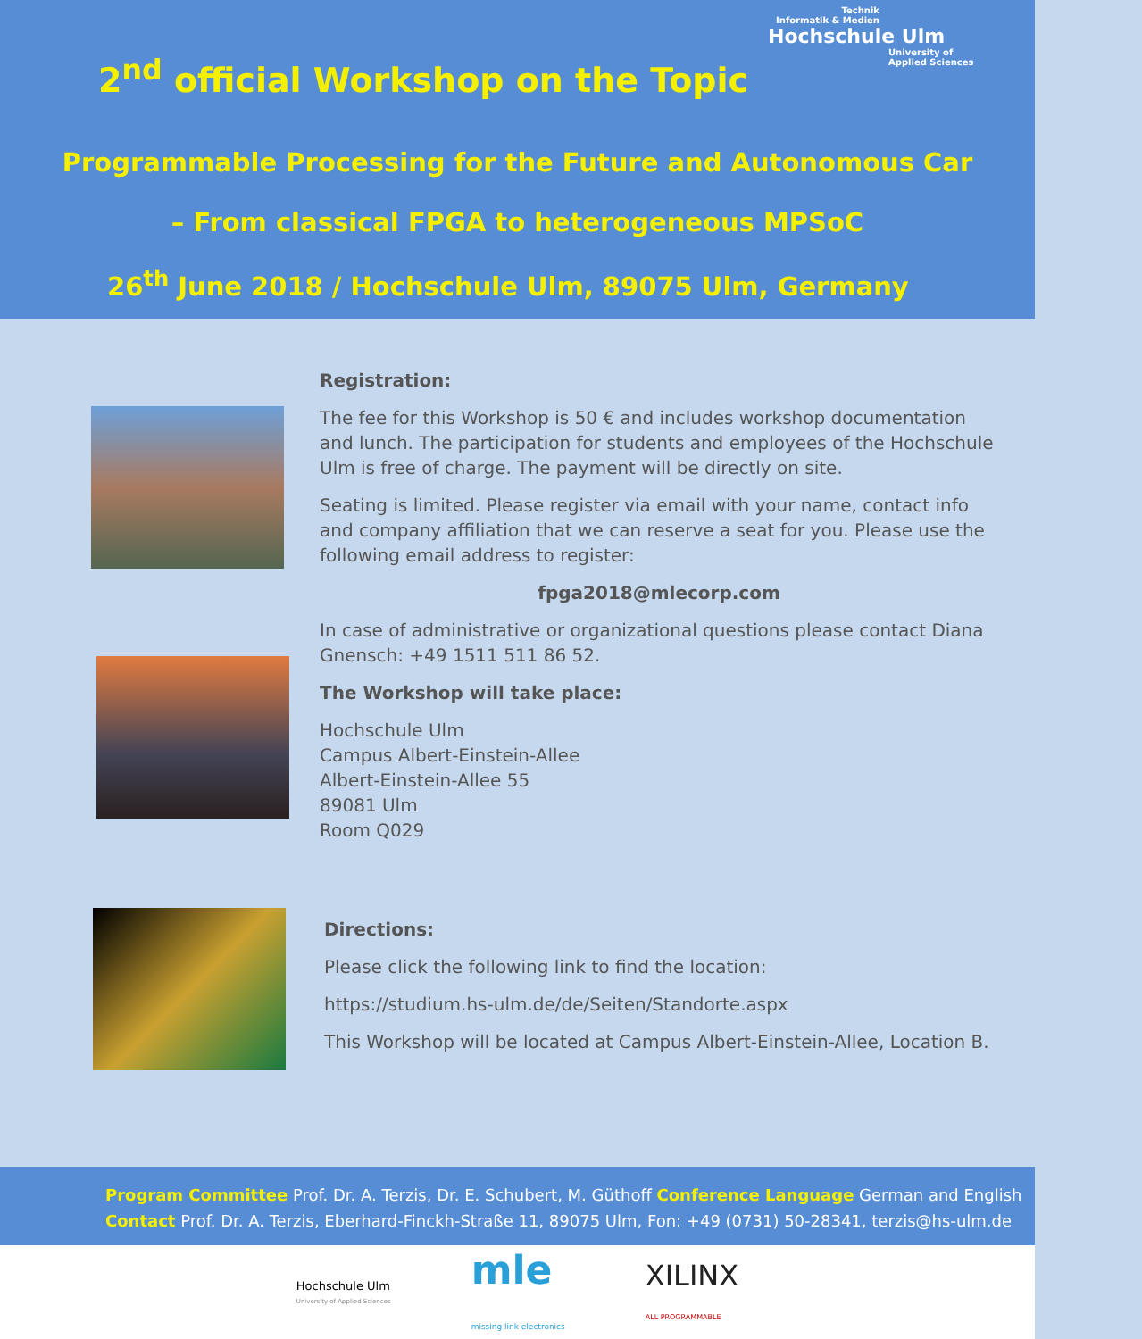2<sup>nd</sup> official Workshop on the Topic
Technik
Informatik & Medien
Hochschule Ulm
University of
Applied Sciences
Programmable Processing for the Future and Autonomous Car
– From classical FPGA to heterogeneous MPSoC
26<sup>th</sup> June 2018 / Hochschule Ulm, 89075 Ulm, Germany
Registration:
The fee for this Workshop is 50 € and includes workshop documentation and lunch. The participation for students and employees of the Hochschule Ulm is free of charge. The payment will be directly on site.
Seating is limited. Please register via email with your name, contact info and company affiliation that we can reserve a seat for you. Please use the following email address to register:
fpga2018@mlecorp.com
In case of administrative or organizational questions please contact Diana Gnensch: +49 1511 511 86 52.
The Workshop will take place:
Hochschule Ulm
Campus Albert-Einstein-Allee
Albert-Einstein-Allee 55
89081 Ulm
Room Q029
Directions:
Please click the following link to find the location:
https://studium.hs-ulm.de/de/Seiten/Standorte.aspx
This Workshop will be located at Campus Albert-Einstein-Allee, Location B.
Program Committee Prof. Dr. A. Terzis, Dr. E. Schubert, M. Güthoff Conference Language German and English
Contact Prof. Dr. A. Terzis, Eberhard-Finckh-Straße 11, 89075 Ulm, Fon: +49 (0731) 50-28341, terzis@hs-ulm.de
Hochschule Ulm
University of Applied Sciences
mle
missing link electronics
XILINX
ALL PROGRAMMABLE